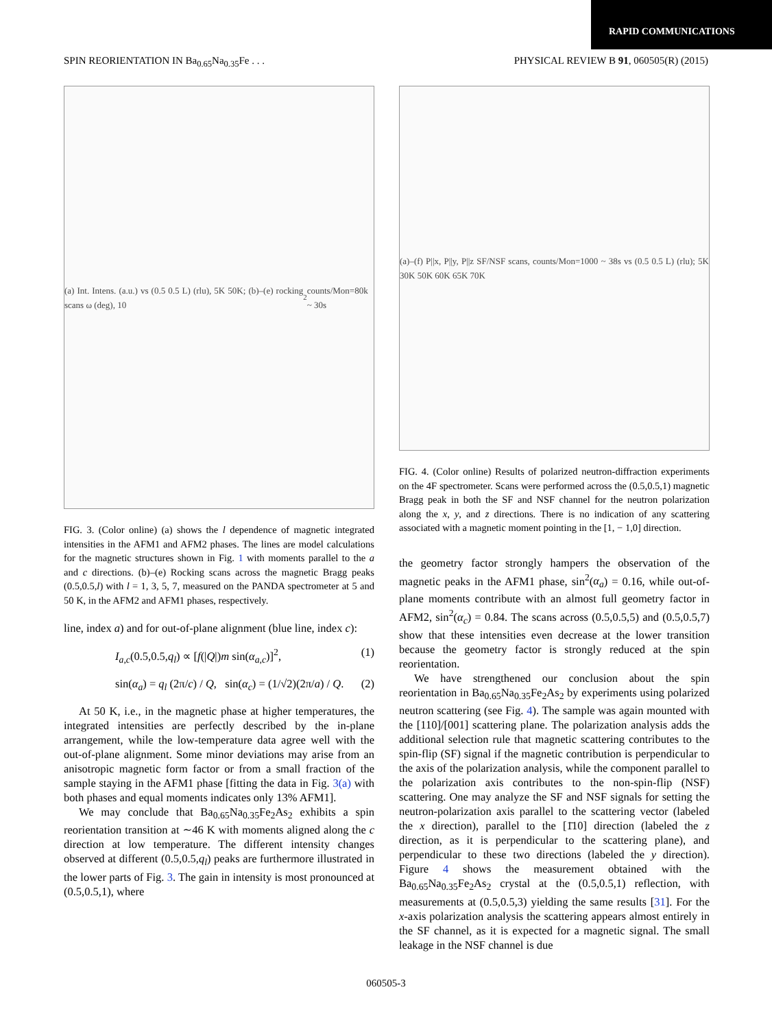RAPID COMMUNICATIONS
SPIN REORIENTATION IN Ba<sub>0.65</sub>Na<sub>0.35</sub>Fe . . . PHYSICAL REVIEW B 91, 060505(R) (2015)
(a) Int. Intens. (a.u.) vs (0.5 0.5 L) (rlu), 5K 50K; (b)–(e) rocking scans ω (deg), 10<sup>2</sup> counts/Mon=80k ~ 30s
FIG. 3. (Color online) (a) shows the l dependence of magnetic integrated intensities in the AFM1 and AFM2 phases. The lines are model calculations for the magnetic structures shown in Fig. 1 with moments parallel to the a and c directions. (b)–(e) Rocking scans across the magnetic Bragg peaks (0.5,0.5,l) with l = 1, 3, 5, 7, measured on the PANDA spectrometer at 5 and 50 K, in the AFM2 and AFM1 phases, respectively.
line, index a) and for out-of-plane alignment (blue line, index c):
I<sub>a,c</sub>(0.5,0.5,q<sub>l</sub>) ∝ [f(|Q|)m sin(α<sub>a,c</sub>)]<sup>2</sup>, (1)
sin(α<sub>a</sub>) = q<sub>l</sub> (2π/c) / Q, sin(α<sub>c</sub>) = (1/√2)(2π/a) / Q. (2)
At 50 K, i.e., in the magnetic phase at higher temperatures, the integrated intensities are perfectly described by the in-plane arrangement, while the low-temperature data agree well with the out-of-plane alignment. Some minor deviations may arise from an anisotropic magnetic form factor or from a small fraction of the sample staying in the AFM1 phase [fitting the data in Fig. 3(a) with both phases and equal moments indicates only 13% AFM1].
We may conclude that Ba<sub>0.65</sub>Na<sub>0.35</sub>Fe<sub>2</sub>As<sub>2</sub> exhibits a spin reorientation transition at ∼46 K with moments aligned along the c direction at low temperature. The different intensity changes observed at different (0.5,0.5,q<sub>l</sub>) peaks are furthermore illustrated in the lower parts of Fig. 3. The gain in intensity is most pronounced at (0.5,0.5,1), where
(a)–(f) P||x, P||y, P||z SF/NSF scans, counts/Mon=1000 ~ 38s vs (0.5 0.5 L) (rlu); 5K 30K 50K 60K 65K 70K
FIG. 4. (Color online) Results of polarized neutron-diffraction experiments on the 4F spectrometer. Scans were performed across the (0.5,0.5,1) magnetic Bragg peak in both the SF and NSF channel for the neutron polarization along the x, y, and z directions. There is no indication of any scattering associated with a magnetic moment pointing in the [1, − 1,0] direction.
the geometry factor strongly hampers the observation of the magnetic peaks in the AFM1 phase, sin<sup>2</sup>(α<sub>a</sub>) = 0.16, while out-of-plane moments contribute with an almost full geometry factor in AFM2, sin<sup>2</sup>(α<sub>c</sub>) = 0.84. The scans across (0.5,0.5,5) and (0.5,0.5,7) show that these intensities even decrease at the lower transition because the geometry factor is strongly reduced at the spin reorientation.
We have strengthened our conclusion about the spin reorientation in Ba<sub>0.65</sub>Na<sub>0.35</sub>Fe<sub>2</sub>As<sub>2</sub> by experiments using polarized neutron scattering (see Fig. 4). The sample was again mounted with the [110]/[001] scattering plane. The polarization analysis adds the additional selection rule that magnetic scattering contributes to the spin-flip (SF) signal if the magnetic contribution is perpendicular to the axis of the polarization analysis, while the component parallel to the polarization axis contributes to the non-spin-flip (NSF) scattering. One may analyze the SF and NSF signals for setting the neutron-polarization axis parallel to the scattering vector (labeled the x direction), parallel to the [1̄10] direction (labeled the z direction, as it is perpendicular to the scattering plane), and perpendicular to these two directions (labeled the y direction). Figure 4 shows the measurement obtained with the Ba<sub>0.65</sub>Na<sub>0.35</sub>Fe<sub>2</sub>As<sub>2</sub> crystal at the (0.5,0.5,1) reflection, with measurements at (0.5,0.5,3) yielding the same results [31]. For the x-axis polarization analysis the scattering appears almost entirely in the SF channel, as it is expected for a magnetic signal. The small leakage in the NSF channel is due
060505-3